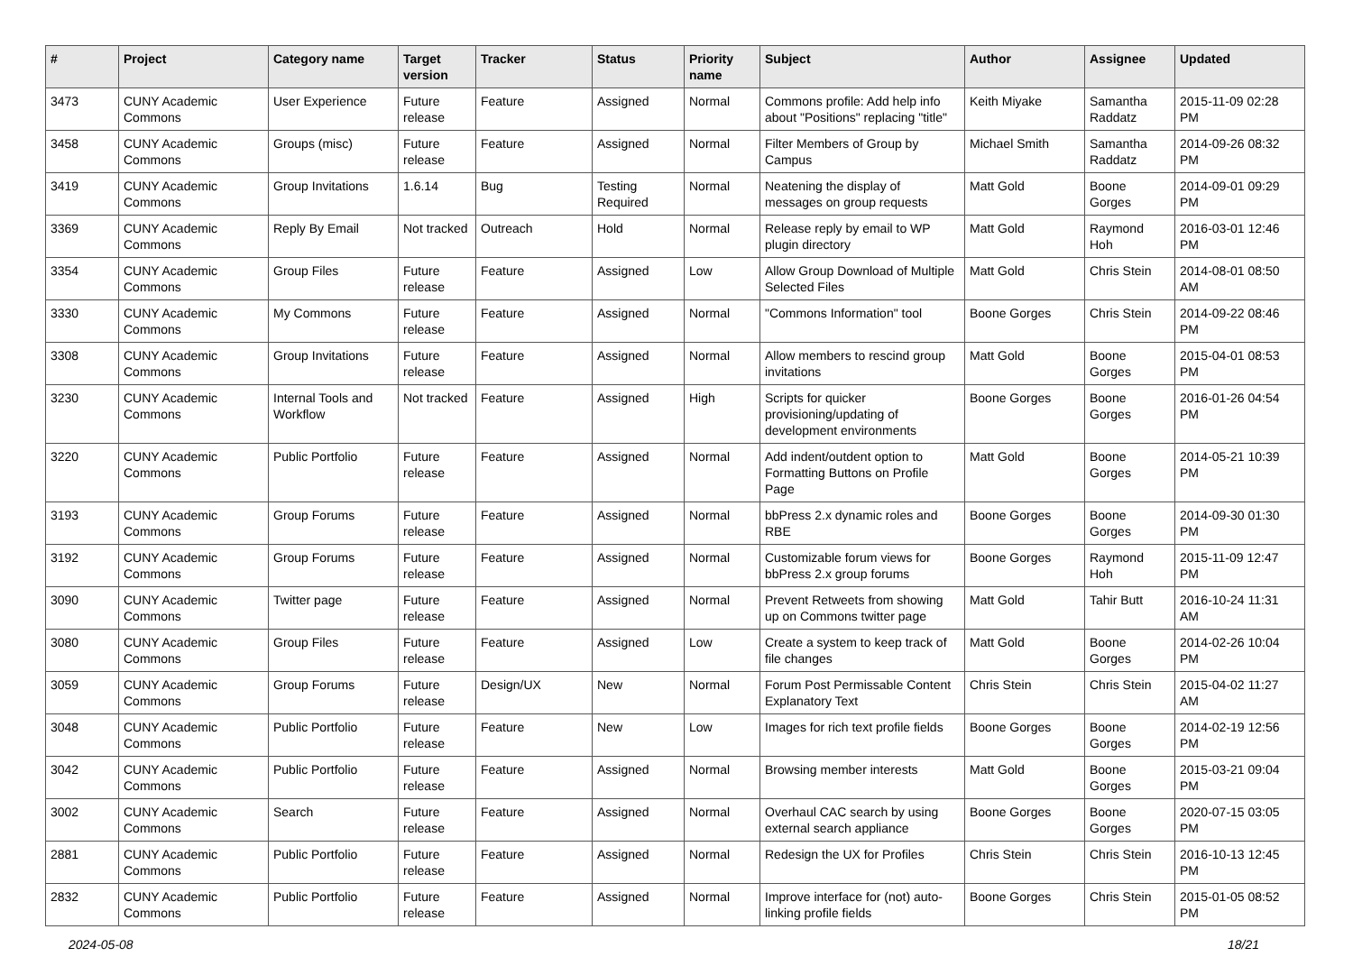| # | Project | Category name | Target version | Tracker | Status | Priority name | Subject | Author | Assignee | Updated |
| --- | --- | --- | --- | --- | --- | --- | --- | --- | --- | --- |
| 3473 | CUNY Academic Commons | User Experience | Future release | Feature | Assigned | Normal | Commons profile: Add help info about "Positions" replacing "title" | Keith Miyake | Samantha Raddatz | 2015-11-09 02:28 PM |
| 3458 | CUNY Academic Commons | Groups (misc) | Future release | Feature | Assigned | Normal | Filter Members of Group by Campus | Michael Smith | Samantha Raddatz | 2014-09-26 08:32 PM |
| 3419 | CUNY Academic Commons | Group Invitations | 1.6.14 | Bug | Testing Required | Normal | Neatening the display of messages on group requests | Matt Gold | Boone Gorges | 2014-09-01 09:29 PM |
| 3369 | CUNY Academic Commons | Reply By Email | Not tracked | Outreach | Hold | Normal | Release reply by email to WP plugin directory | Matt Gold | Raymond Hoh | 2016-03-01 12:46 PM |
| 3354 | CUNY Academic Commons | Group Files | Future release | Feature | Assigned | Low | Allow Group Download of Multiple Selected Files | Matt Gold | Chris Stein | 2014-08-01 08:50 AM |
| 3330 | CUNY Academic Commons | My Commons | Future release | Feature | Assigned | Normal | "Commons Information" tool | Boone Gorges | Chris Stein | 2014-09-22 08:46 PM |
| 3308 | CUNY Academic Commons | Group Invitations | Future release | Feature | Assigned | Normal | Allow members to rescind group invitations | Matt Gold | Boone Gorges | 2015-04-01 08:53 PM |
| 3230 | CUNY Academic Commons | Internal Tools and Workflow | Not tracked | Feature | Assigned | High | Scripts for quicker provisioning/updating of development environments | Boone Gorges | Boone Gorges | 2016-01-26 04:54 PM |
| 3220 | CUNY Academic Commons | Public Portfolio | Future release | Feature | Assigned | Normal | Add indent/outdent option to Formatting Buttons on Profile Page | Matt Gold | Boone Gorges | 2014-05-21 10:39 PM |
| 3193 | CUNY Academic Commons | Group Forums | Future release | Feature | Assigned | Normal | bbPress 2.x dynamic roles and RBE | Boone Gorges | Boone Gorges | 2014-09-30 01:30 PM |
| 3192 | CUNY Academic Commons | Group Forums | Future release | Feature | Assigned | Normal | Customizable forum views for bbPress 2.x group forums | Boone Gorges | Raymond Hoh | 2015-11-09 12:47 PM |
| 3090 | CUNY Academic Commons | Twitter page | Future release | Feature | Assigned | Normal | Prevent Retweets from showing up on Commons twitter page | Matt Gold | Tahir Butt | 2016-10-24 11:31 AM |
| 3080 | CUNY Academic Commons | Group Files | Future release | Feature | Assigned | Low | Create a system to keep track of file changes | Matt Gold | Boone Gorges | 2014-02-26 10:04 PM |
| 3059 | CUNY Academic Commons | Group Forums | Future release | Design/UX | New | Normal | Forum Post Permissable Content Explanatory Text | Chris Stein | Chris Stein | 2015-04-02 11:27 AM |
| 3048 | CUNY Academic Commons | Public Portfolio | Future release | Feature | New | Low | Images for rich text profile fields | Boone Gorges | Boone Gorges | 2014-02-19 12:56 PM |
| 3042 | CUNY Academic Commons | Public Portfolio | Future release | Feature | Assigned | Normal | Browsing member interests | Matt Gold | Boone Gorges | 2015-03-21 09:04 PM |
| 3002 | CUNY Academic Commons | Search | Future release | Feature | Assigned | Normal | Overhaul CAC search by using external search appliance | Boone Gorges | Boone Gorges | 2020-07-15 03:05 PM |
| 2881 | CUNY Academic Commons | Public Portfolio | Future release | Feature | Assigned | Normal | Redesign the UX for Profiles | Chris Stein | Chris Stein | 2016-10-13 12:45 PM |
| 2832 | CUNY Academic Commons | Public Portfolio | Future release | Feature | Assigned | Normal | Improve interface for (not) auto-linking profile fields | Boone Gorges | Chris Stein | 2015-01-05 08:52 PM |
2024-05-08 18/21